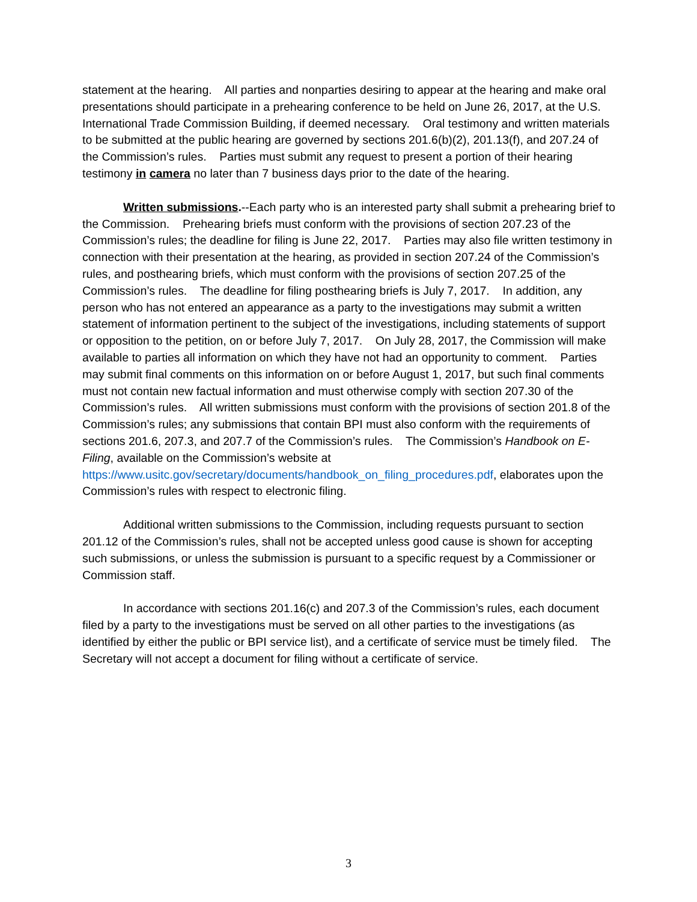statement at the hearing. All parties and nonparties desiring to appear at the hearing and make oral presentations should participate in a prehearing conference to be held on June 26, 2017, at the U.S. International Trade Commission Building, if deemed necessary. Oral testimony and written materials to be submitted at the public hearing are governed by sections 201.6(b)(2), 201.13(f), and 207.24 of the Commission’s rules. Parties must submit any request to present a portion of their hearing testimony in camera no later than 7 business days prior to the date of the hearing.
Written submissions.--Each party who is an interested party shall submit a prehearing brief to the Commission. Prehearing briefs must conform with the provisions of section 207.23 of the Commission’s rules; the deadline for filing is June 22, 2017. Parties may also file written testimony in connection with their presentation at the hearing, as provided in section 207.24 of the Commission’s rules, and posthearing briefs, which must conform with the provisions of section 207.25 of the Commission’s rules. The deadline for filing posthearing briefs is July 7, 2017. In addition, any person who has not entered an appearance as a party to the investigations may submit a written statement of information pertinent to the subject of the investigations, including statements of support or opposition to the petition, on or before July 7, 2017. On July 28, 2017, the Commission will make available to parties all information on which they have not had an opportunity to comment. Parties may submit final comments on this information on or before August 1, 2017, but such final comments must not contain new factual information and must otherwise comply with section 207.30 of the Commission’s rules. All written submissions must conform with the provisions of section 201.8 of the Commission’s rules; any submissions that contain BPI must also conform with the requirements of sections 201.6, 207.3, and 207.7 of the Commission’s rules. The Commission’s Handbook on E-Filing, available on the Commission’s website at https://www.usitc.gov/secretary/documents/handbook_on_filing_procedures.pdf, elaborates upon the Commission’s rules with respect to electronic filing.
Additional written submissions to the Commission, including requests pursuant to section 201.12 of the Commission’s rules, shall not be accepted unless good cause is shown for accepting such submissions, or unless the submission is pursuant to a specific request by a Commissioner or Commission staff.
In accordance with sections 201.16(c) and 207.3 of the Commission’s rules, each document filed by a party to the investigations must be served on all other parties to the investigations (as identified by either the public or BPI service list), and a certificate of service must be timely filed. The Secretary will not accept a document for filing without a certificate of service.
3